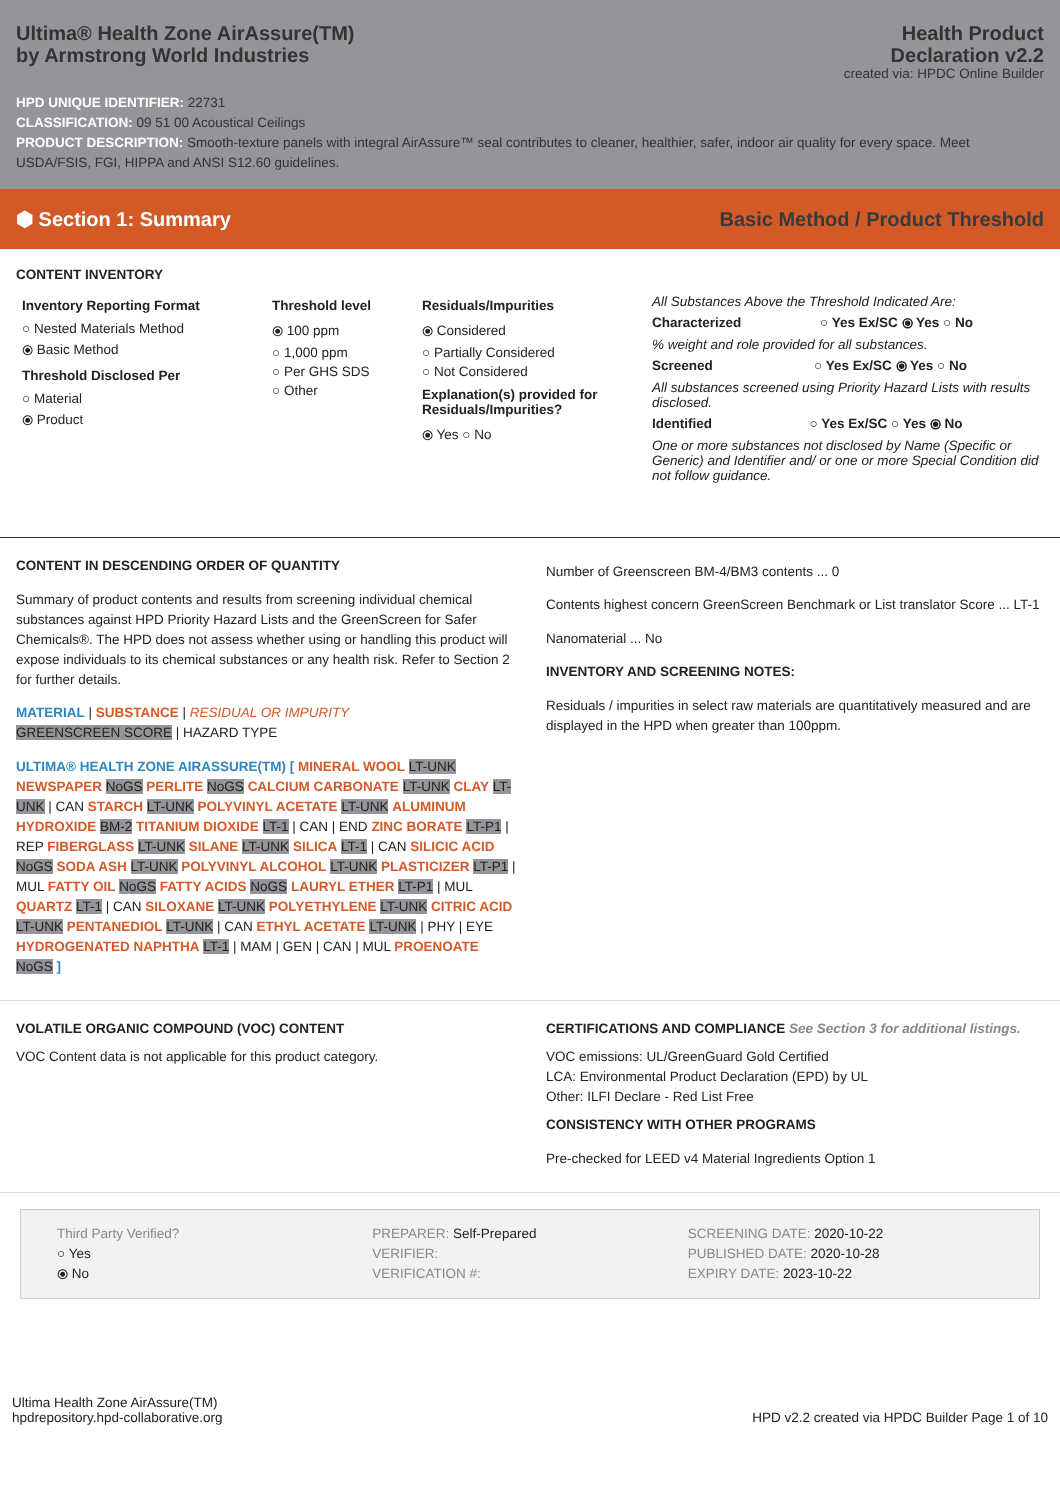Ultima® Health Zone AirAssure(TM)
by Armstrong World Industries
Health Product
Declaration v2.2
created via: HPDC Online Builder
HPD UNIQUE IDENTIFIER: 22731
CLASSIFICATION: 09 51 00 Acoustical Ceilings
PRODUCT DESCRIPTION: Smooth-texture panels with integral AirAssure™ seal contributes to cleaner, healthier, safer, indoor air quality for every space. Meet USDA/FSIS, FGI, HIPPA and ANSI S12.60 guidelines.
⬢ Section 1: Summary Basic Method / Product Threshold
CONTENT INVENTORY
Inventory Reporting Format
○ Nested Materials Method
⦿ Basic Method
Threshold Disclosed Per
○ Material
⦿ Product
Threshold level
⦿ 100 ppm
○ 1,000 ppm
○ Per GHS SDS
○ Other
Residuals/Impurities
⦿ Considered
○ Partially Considered
○ Not Considered
Explanation(s) provided for Residuals/Impurities?
⦿ Yes ○ No
All Substances Above the Threshold Indicated Are:
Characterized ○ Yes Ex/SC ⦿ Yes ○ No
% weight and role provided for all substances.
Screened ○ Yes Ex/SC ⦿ Yes ○ No
All substances screened using Priority Hazard Lists with results disclosed.
Identified ○ Yes Ex/SC ○ Yes ⦿ No
One or more substances not disclosed by Name (Specific or Generic) and Identifier and/ or one or more Special Condition did not follow guidance.
CONTENT IN DESCENDING ORDER OF QUANTITY
Summary of product contents and results from screening individual chemical substances against HPD Priority Hazard Lists and the GreenScreen for Safer Chemicals®. The HPD does not assess whether using or handling this product will expose individuals to its chemical substances or any health risk. Refer to Section 2 for further details.
MATERIAL | SUBSTANCE | RESIDUAL OR IMPURITY
GREENSCREEN SCORE | HAZARD TYPE
ULTIMA® HEALTH ZONE AIRASSURE(TM) [ MINERAL WOOL LT-UNK NEWSPAPER NoGS PERLITE NoGS CALCIUM CARBONATE LT-UNK CLAY LT-UNK | CAN STARCH LT-UNK POLYVINYL ACETATE LT-UNK ALUMINUM HYDROXIDE BM-2 TITANIUM DIOXIDE LT-1 | CAN | END ZINC BORATE LT-P1 | REP FIBERGLASS LT-UNK SILANE LT-UNK SILICA LT-1 | CAN SILICIC ACID NoGS SODA ASH LT-UNK POLYVINYL ALCOHOL LT-UNK PLASTICIZER LT-P1 | MUL FATTY OIL NoGS FATTY ACIDS NoGS LAURYL ETHER LT-P1 | MUL QUARTZ LT-1 | CAN SILOXANE LT-UNK POLYETHYLENE LT-UNK CITRIC ACID LT-UNK PENTANEDIOL LT-UNK | CAN ETHYL ACETATE LT-UNK | PHY | EYE HYDROGENATED NAPHTHA LT-1 | MAM | GEN | CAN | MUL PROENOATE NoGS ]
Number of Greenscreen BM-4/BM3 contents ... 0
Contents highest concern GreenScreen Benchmark or List translator Score ... LT-1
Nanomaterial ... No
INVENTORY AND SCREENING NOTES:
Residuals / impurities in select raw materials are quantitatively measured and are displayed in the HPD when greater than 100ppm.
VOLATILE ORGANIC COMPOUND (VOC) CONTENT
VOC Content data is not applicable for this product category.
CERTIFICATIONS AND COMPLIANCE See Section 3 for additional listings.
VOC emissions: UL/GreenGuard Gold Certified
LCA: Environmental Product Declaration (EPD) by UL
Other: ILFI Declare - Red List Free
CONSISTENCY WITH OTHER PROGRAMS
Pre-checked for LEED v4 Material Ingredients Option 1
Third Party Verified?
○ Yes
⦿ No
PREPARER: Self-Prepared
VERIFIER:
VERIFICATION #:
SCREENING DATE: 2020-10-22
PUBLISHED DATE: 2020-10-28
EXPIRY DATE: 2023-10-22
Ultima Health Zone AirAssure(TM)
hpdrepository.hpd-collaborative.org
HPD v2.2 created via HPDC Builder Page 1 of 10